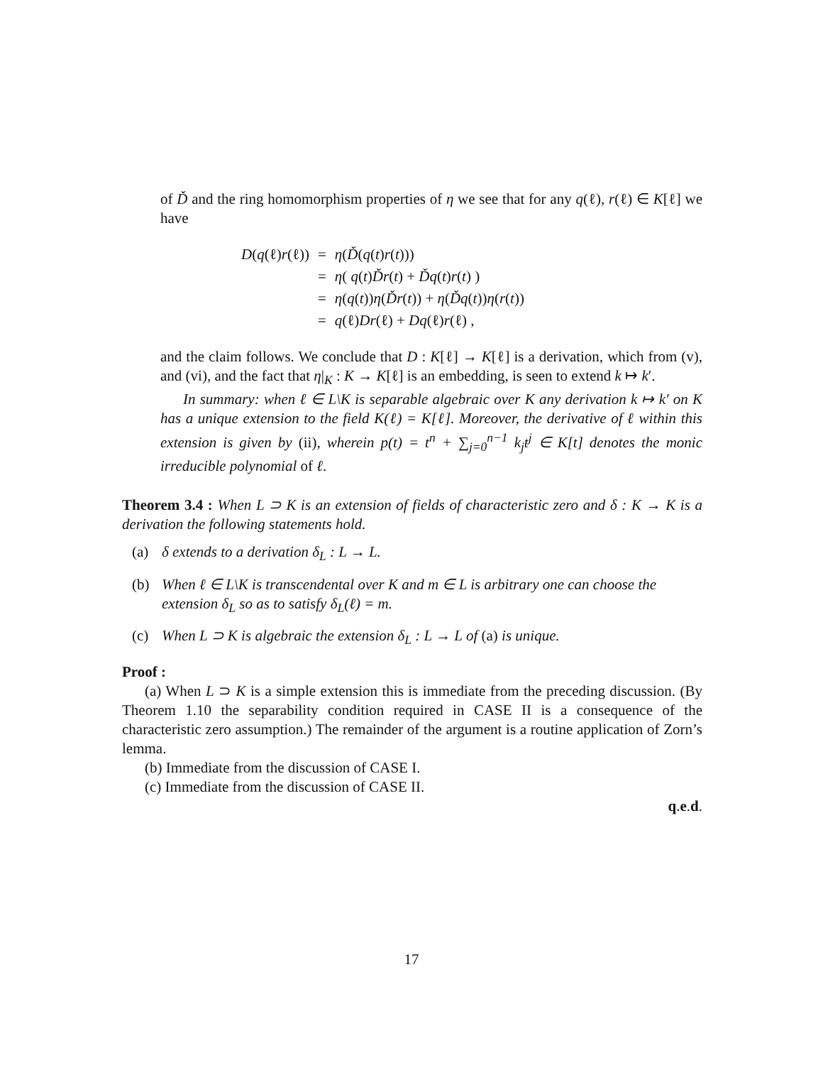of Ď and the ring homomorphism properties of η we see that for any q(ℓ), r(ℓ) ∈ K[ℓ] we have
| D ( q (ℓ) r (ℓ)) | = | η ( Ď ( q ( t ) r ( t ))) |
| | = | η ( q ( t ) Ďr ( t ) + Ďq ( t ) r ( t ) ) |
| | = | η ( q ( t )) η ( Ďr ( t )) + η ( Ďq ( t )) η ( r ( t )) |
| | = | q (ℓ) Dr (ℓ) + Dq (ℓ) r (ℓ) , |
and the claim follows. We conclude that D : K[ℓ] → K[ℓ] is a derivation, which from (v), and (vi), and the fact that η|<sub>K</sub> : K → K[ℓ] is an embedding, is seen to extend k ↦ k′.
In summary: when ℓ ∈ L\K is separable algebraic over K any derivation k ↦ k′ on K has a unique extension to the field K(ℓ) = K[ℓ]. Moreover, the derivative of ℓ within this extension is given by (ii), wherein p(t) = t<sup>n</sup> + ∑<sub>j=0</sub><sup>n−1</sup> k<sub>j</sub>t<sup>j</sup> ∈ K[t] denotes the monic irreducible polynomial of ℓ.
Theorem 3.4 : When L ⊃ K is an extension of fields of characteristic zero and δ : K → K is a derivation the following statements hold.
(a) δ extends to a derivation δ<sub>L</sub> : L → L.
(b) When ℓ ∈ L\K is transcendental over K and m ∈ L is arbitrary one can choose the extension δ<sub>L</sub> so as to satisfy δ<sub>L</sub>(ℓ) = m.
(c) When L ⊃ K is algebraic the extension δ<sub>L</sub> : L → L of (a) is unique.
Proof :
(a) When L ⊃ K is a simple extension this is immediate from the preceding discussion. (By Theorem 1.10 the separability condition required in CASE II is a consequence of the characteristic zero assumption.) The remainder of the argument is a routine application of Zorn’s lemma.
(b) Immediate from the discussion of CASE I.
(c) Immediate from the discussion of CASE II.
q.e.d.
17